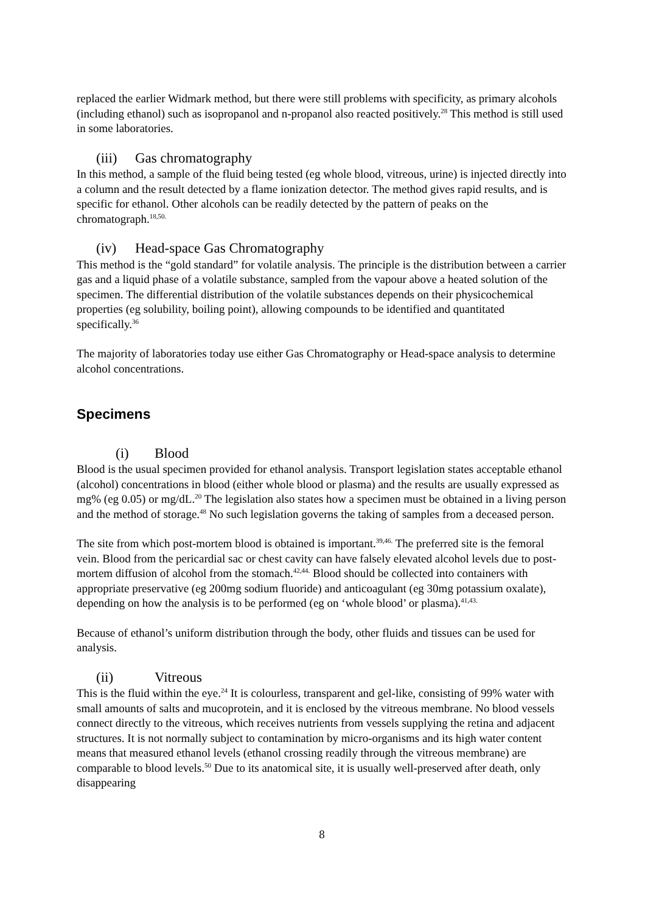replaced the earlier Widmark method, but there were still problems with specificity, as primary alcohols (including ethanol) such as isopropanol and n-propanol also reacted positively.<sup>28</sup> This method is still used in some laboratories.
(iii) Gas chromatography
In this method, a sample of the fluid being tested (eg whole blood, vitreous, urine) is injected directly into a column and the result detected by a flame ionization detector. The method gives rapid results, and is specific for ethanol. Other alcohols can be readily detected by the pattern of peaks on the chromatograph.<sup>18,50.</sup>
(iv) Head-space Gas Chromatography
This method is the “gold standard” for volatile analysis. The principle is the distribution between a carrier gas and a liquid phase of a volatile substance, sampled from the vapour above a heated solution of the specimen. The differential distribution of the volatile substances depends on their physicochemical properties (eg solubility, boiling point), allowing compounds to be identified and quantitated specifically.<sup>36</sup>
The majority of laboratories today use either Gas Chromatography or Head-space analysis to determine alcohol concentrations.
Specimens
(i) Blood
Blood is the usual specimen provided for ethanol analysis. Transport legislation states acceptable ethanol (alcohol) concentrations in blood (either whole blood or plasma) and the results are usually expressed as mg% (eg 0.05) or mg/dL.<sup>20</sup> The legislation also states how a specimen must be obtained in a living person and the method of storage.<sup>48</sup> No such legislation governs the taking of samples from a deceased person.
The site from which post-mortem blood is obtained is important.<sup>39,46.</sup> The preferred site is the femoral vein. Blood from the pericardial sac or chest cavity can have falsely elevated alcohol levels due to post-mortem diffusion of alcohol from the stomach.<sup>42,44.</sup> Blood should be collected into containers with appropriate preservative (eg 200mg sodium fluoride) and anticoagulant (eg 30mg potassium oxalate), depending on how the analysis is to be performed (eg on ‘whole blood’ or plasma).<sup>41,43.</sup>
Because of ethanol’s uniform distribution through the body, other fluids and tissues can be used for analysis.
(ii) Vitreous
This is the fluid within the eye.<sup>24</sup> It is colourless, transparent and gel-like, consisting of 99% water with small amounts of salts and mucoprotein, and it is enclosed by the vitreous membrane. No blood vessels connect directly to the vitreous, which receives nutrients from vessels supplying the retina and adjacent structures. It is not normally subject to contamination by micro-organisms and its high water content means that measured ethanol levels (ethanol crossing readily through the vitreous membrane) are comparable to blood levels.<sup>50</sup> Due to its anatomical site, it is usually well-preserved after death, only disappearing
8